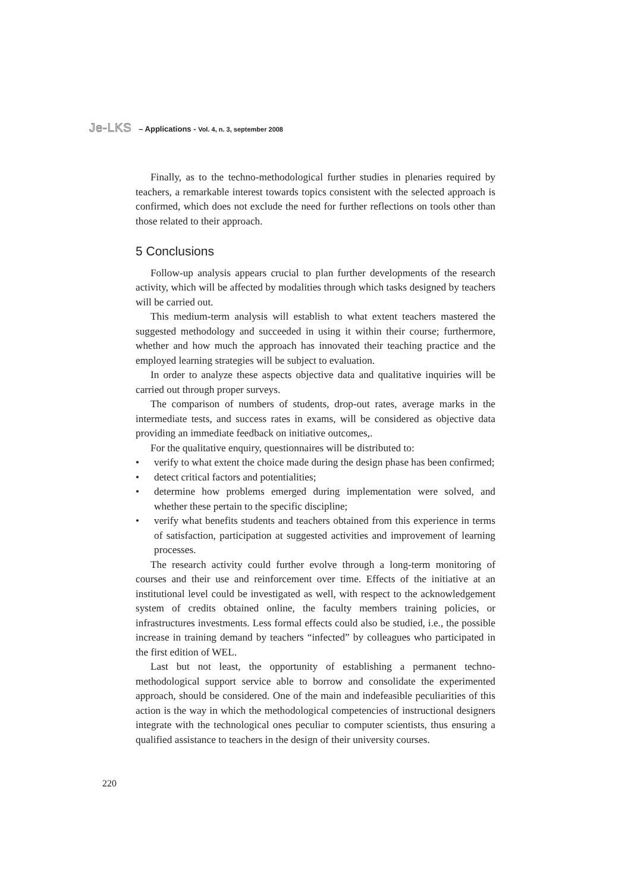Je-LKS – Applications - Vol. 4, n. 3, september 2008
Finally, as to the techno-methodological further studies in plenaries required by teachers, a remarkable interest towards topics consistent with the selected approach is confirmed, which does not exclude the need for further reflections on tools other than those related to their approach.
5 Conclusions
Follow-up analysis appears crucial to plan further developments of the research activity, which will be affected by modalities through which tasks designed by teachers will be carried out.
This medium-term analysis will establish to what extent teachers mastered the suggested methodology and succeeded in using it within their course; furthermore, whether and how much the approach has innovated their teaching practice and the employed learning strategies will be subject to evaluation.
In order to analyze these aspects objective data and qualitative inquiries will be carried out through proper surveys.
The comparison of numbers of students, drop-out rates, average marks in the intermediate tests, and success rates in exams, will be considered as objective data providing an immediate feedback on initiative outcomes,.
For the qualitative enquiry, questionnaires will be distributed to:
• verify to what extent the choice made during the design phase has been confirmed;
• detect critical factors and potentialities;
• determine how problems emerged during implementation were solved, and whether these pertain to the specific discipline;
• verify what benefits students and teachers obtained from this experience in terms of satisfaction, participation at suggested activities and improvement of learning processes.
The research activity could further evolve through a long-term monitoring of courses and their use and reinforcement over time. Effects of the initiative at an institutional level could be investigated as well, with respect to the acknowledgement system of credits obtained online, the faculty members training policies, or infrastructures investments. Less formal effects could also be studied, i.e., the possible increase in training demand by teachers “infected” by colleagues who participated in the first edition of WEL.
Last but not least, the opportunity of establishing a permanent techno-methodological support service able to borrow and consolidate the experimented approach, should be considered. One of the main and indefeasible peculiarities of this action is the way in which the methodological competencies of instructional designers integrate with the technological ones peculiar to computer scientists, thus ensuring a qualified assistance to teachers in the design of their university courses.
220